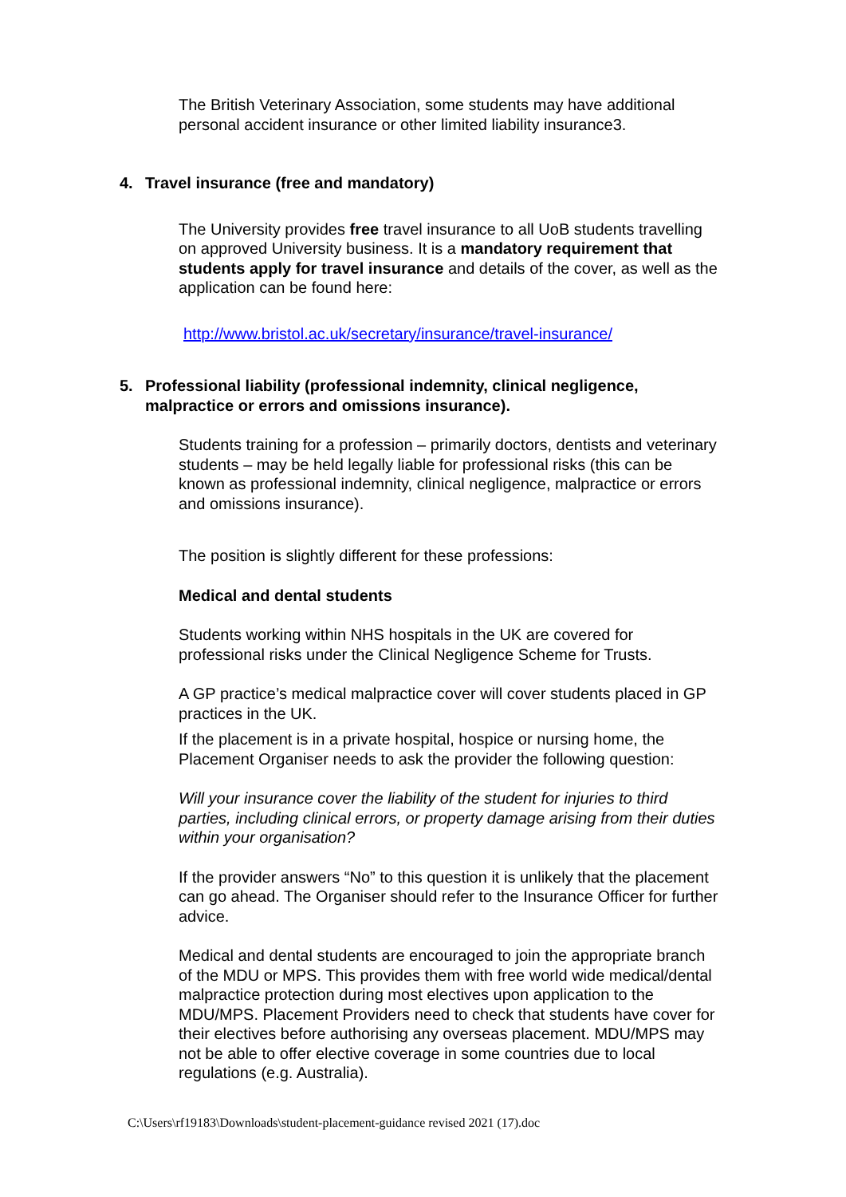The British Veterinary Association, some students may have additional personal accident insurance or other limited liability insurance3.
4. Travel insurance (free and mandatory)
The University provides free travel insurance to all UoB students travelling on approved University business. It is a mandatory requirement that students apply for travel insurance and details of the cover, as well as the application can be found here:
http://www.bristol.ac.uk/secretary/insurance/travel-insurance/
5. Professional liability (professional indemnity, clinical negligence, malpractice or errors and omissions insurance).
Students training for a profession – primarily doctors, dentists and veterinary students – may be held legally liable for professional risks (this can be known as professional indemnity, clinical negligence, malpractice or errors and omissions insurance).
The position is slightly different for these professions:
Medical and dental students
Students working within NHS hospitals in the UK are covered for professional risks under the Clinical Negligence Scheme for Trusts.
A GP practice’s medical malpractice cover will cover students placed in GP practices in the UK.
If the placement is in a private hospital, hospice or nursing home, the Placement Organiser needs to ask the provider the following question:
Will your insurance cover the liability of the student for injuries to third parties, including clinical errors, or property damage arising from their duties within your organisation?
If the provider answers “No” to this question it is unlikely that the placement can go ahead. The Organiser should refer to the Insurance Officer for further advice.
Medical and dental students are encouraged to join the appropriate branch of the MDU or MPS. This provides them with free world wide medical/dental malpractice protection during most electives upon application to the MDU/MPS. Placement Providers need to check that students have cover for their electives before authorising any overseas placement. MDU/MPS may not be able to offer elective coverage in some countries due to local regulations (e.g. Australia).
C:\Users\rf19183\Downloads\student-placement-guidance revised 2021 (17).doc